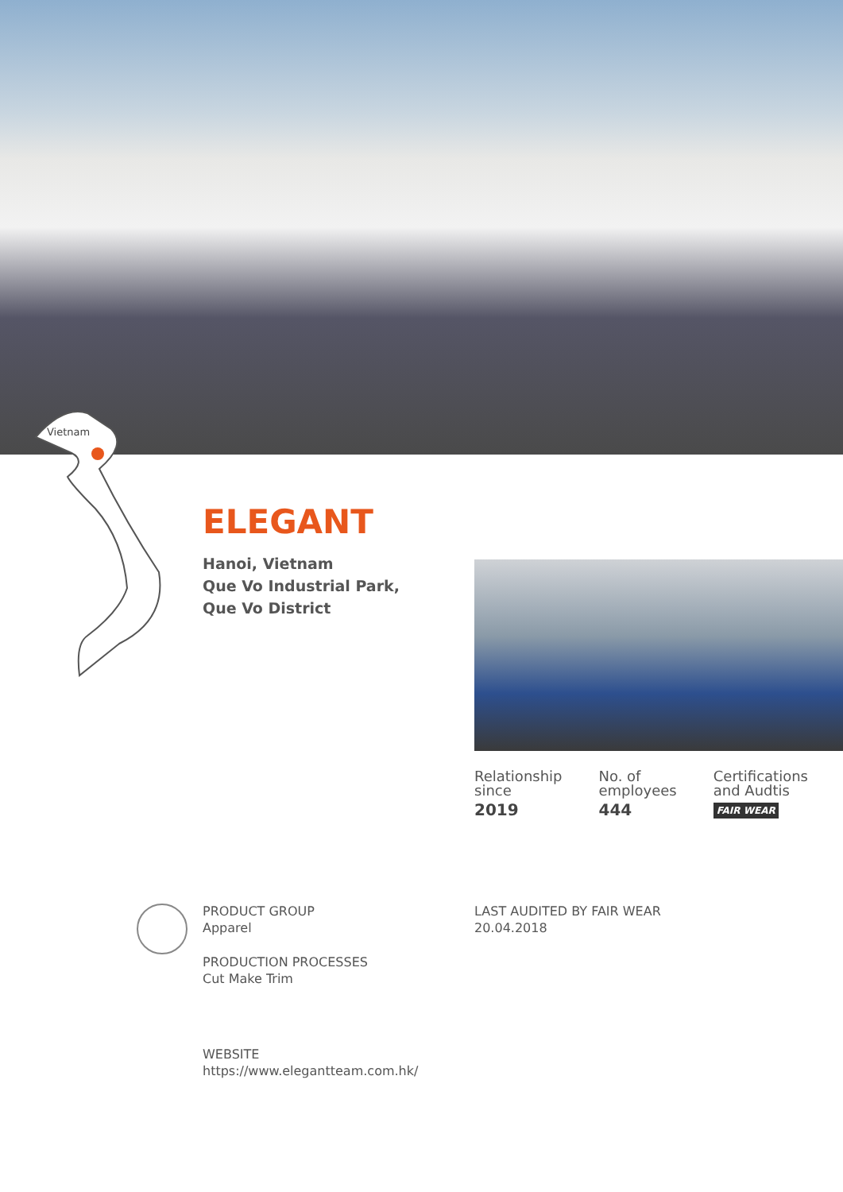Vietnam
ELEGANT
Hanoi, Vietnam
Que Vo Industrial Park,
Que Vo District
Relationship
since
2019
No. of
employees
444
Certifications
and Audtis
FAIR WEAR
PRODUCT GROUP
Apparel
PRODUCTION PROCESSES
Cut Make Trim
WEBSITE
https://www.elegantteam.com.hk/
LAST AUDITED BY FAIR WEAR
20.04.2018